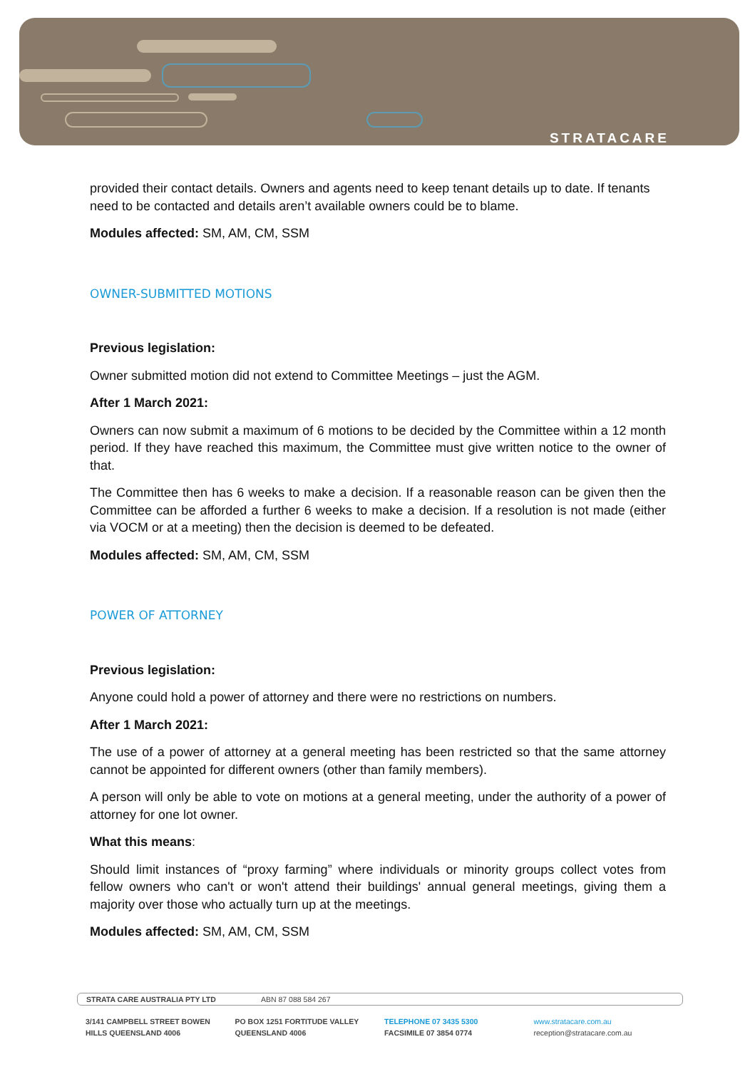STRATACARE
provided their contact details. Owners and agents need to keep tenant details up to date. If tenants need to be contacted and details aren’t available owners could be to blame.
Modules affected: SM, AM, CM, SSM
OWNER-SUBMITTED MOTIONS
Previous legislation:
Owner submitted motion did not extend to Committee Meetings – just the AGM.
After 1 March 2021:
Owners can now submit a maximum of 6 motions to be decided by the Committee within a 12 month period. If they have reached this maximum, the Committee must give written notice to the owner of that.
The Committee then has 6 weeks to make a decision. If a reasonable reason can be given then the Committee can be afforded a further 6 weeks to make a decision. If a resolution is not made (either via VOCM or at a meeting) then the decision is deemed to be defeated.
Modules affected: SM, AM, CM, SSM
POWER OF ATTORNEY
Previous legislation:
Anyone could hold a power of attorney and there were no restrictions on numbers.
After 1 March 2021:
The use of a power of attorney at a general meeting has been restricted so that the same attorney cannot be appointed for different owners (other than family members).
A person will only be able to vote on motions at a general meeting, under the authority of a power of attorney for one lot owner.
What this means:
Should limit instances of “proxy farming” where individuals or minority groups collect votes from fellow owners who can't or won't attend their buildings' annual general meetings, giving them a majority over those who actually turn up at the meetings.
Modules affected: SM, AM, CM, SSM
STRATA CARE AUSTRALIA PTY LTD ABN 87 088 584 267
3/141 CAMPBELL STREET BOWEN
HILLS QUEENSLAND 4006
PO BOX 1251 FORTITUDE VALLEY
QUEENSLAND 4006
TELEPHONE 07 3435 5300
FACSIMILE 07 3854 0774
www.stratacare.com.au
reception@stratacare.com.au